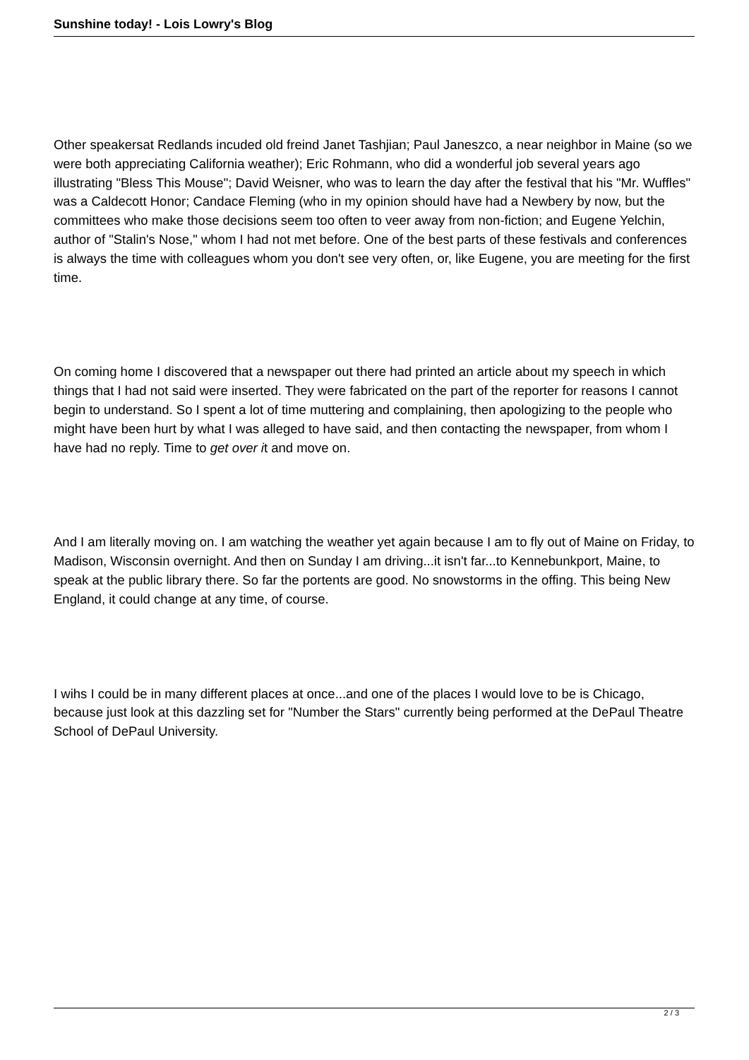Sunshine today! - Lois Lowry's Blog
Other speakersat Redlands incuded old freind Janet Tashjian; Paul Janeszco, a near neighbor in Maine (so we were both appreciating California weather); Eric Rohmann, who did a wonderful job several years ago illustrating "Bless This Mouse"; David Weisner, who was to learn the day after the festival that his "Mr. Wuffles" was a Caldecott Honor; Candace Fleming (who in my opinion should have had a Newbery by now, but the committees who make those decisions seem too often to veer away from non-fiction; and Eugene Yelchin, author of "Stalin's Nose," whom I had not met before. One of the best parts of these festivals and conferences is always the time with colleagues whom you don't see very often, or, like Eugene, you are meeting for the first time.
On coming home I discovered that a newspaper out there had printed an article about my speech in which things that I had not said were inserted. They were fabricated on the part of the reporter for reasons I cannot begin to understand. So I spent a lot of time muttering and complaining, then apologizing to the people who might have been hurt by what I was alleged to have said, and then contacting the newspaper, from whom I have had no reply. Time to get over it and move on.
And I am literally moving on. I am watching the weather yet again because I am to fly out of Maine on Friday, to Madison, Wisconsin overnight. And then on Sunday I am driving...it isn't far...to Kennebunkport, Maine, to speak at the public library there. So far the portents are good. No snowstorms in the offing. This being New England, it could change at any time, of course.
I wihs I could be in many different places at once...and one of the places I would love to be is Chicago, because just look at this dazzling set for "Number the Stars" currently being performed at the DePaul Theatre School of DePaul University.
2 / 3